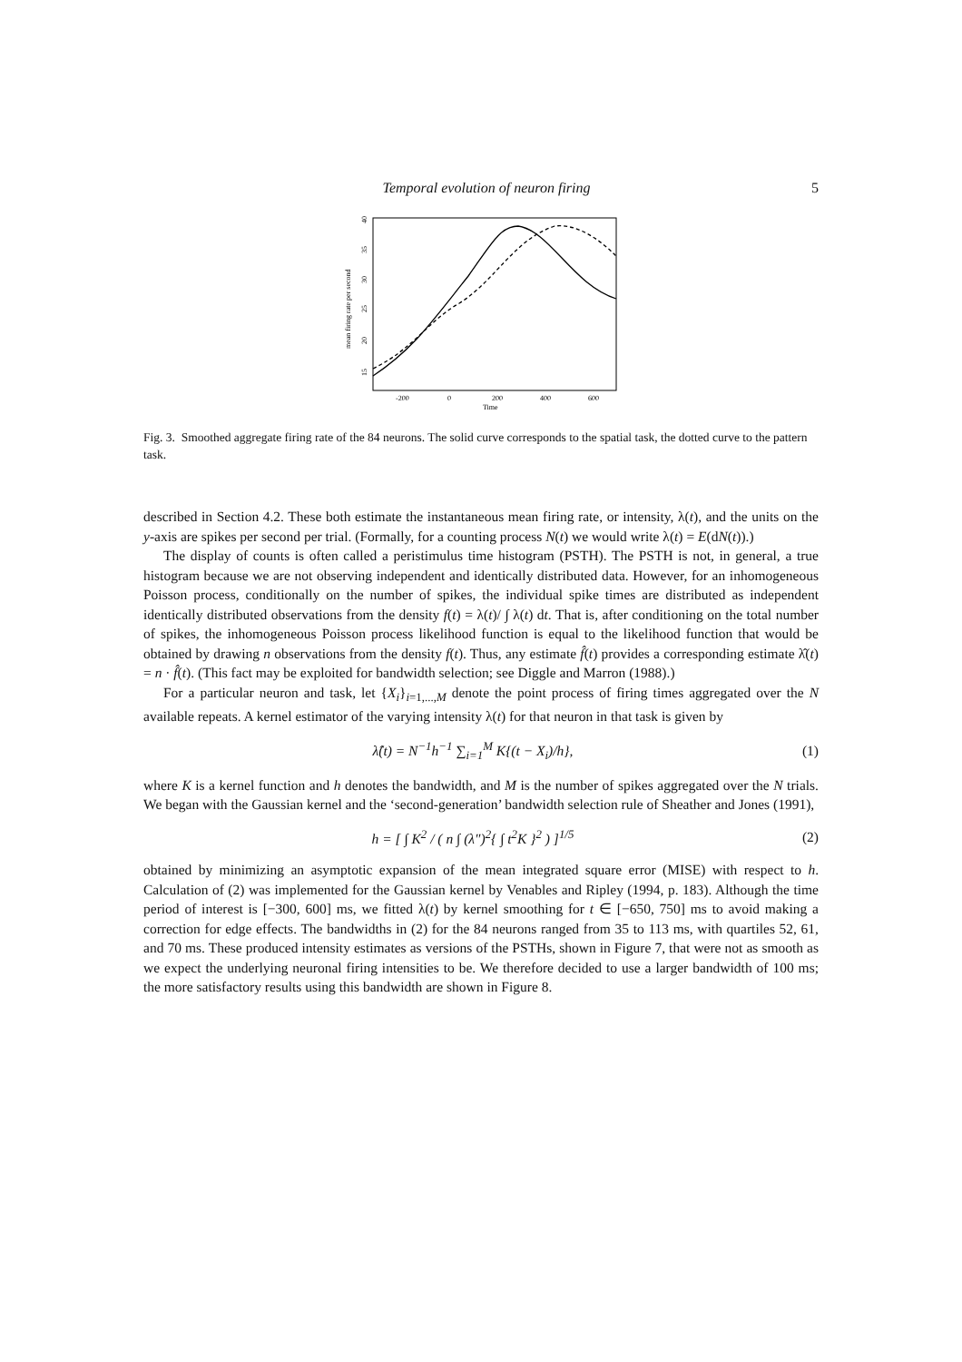Temporal evolution of neuron firing 5
mean firing rate per second
15
20
25
30
35
40
-200
0
200
400
600
Time
Fig. 3. Smoothed aggregate firing rate of the 84 neurons. The solid curve corresponds to the spatial task, the dotted curve to the pattern task.
described in Section 4.2. These both estimate the instantaneous mean firing rate, or intensity, λ(t), and the units on the y-axis are spikes per second per trial. (Formally, for a counting process N(t) we would write λ(t) = E(dN(t)).)
The display of counts is often called a peristimulus time histogram (PSTH). The PSTH is not, in general, a true histogram because we are not observing independent and identically distributed data. However, for an inhomogeneous Poisson process, conditionally on the number of spikes, the individual spike times are distributed as independent identically distributed observations from the density f(t) = λ(t)/ ∫ λ(t) dt. That is, after conditioning on the total number of spikes, the inhomogeneous Poisson process likelihood function is equal to the likelihood function that would be obtained by drawing n observations from the density f(t). Thus, any estimate f̂(t) provides a corresponding estimate λ̂(t) = n · f̂(t). (This fact may be exploited for bandwidth selection; see Diggle and Marron (1988).)
For a particular neuron and task, let {X<sub>i</sub>}<sub>i=1,...,M</sub> denote the point process of firing times aggregated over the N available repeats. A kernel estimator of the varying intensity λ(t) for that neuron in that task is given by
λ̂(t) = N<sup>−1</sup>h<sup>−1</sup> ∑<sub>i=1</sub><sup>M</sup> K{(t − X<sub>i</sub>)/h}, (1)
where K is a kernel function and h denotes the bandwidth, and M is the number of spikes aggregated over the N trials. We began with the Gaussian kernel and the ‘second-generation’ bandwidth selection rule of Sheather and Jones (1991),
h = [ ∫ K<sup>2</sup> / ( n ∫ (λ″)<sup>2</sup>{ ∫ t<sup>2</sup>K }<sup>2</sup> ) ]<sup>1/5</sup> (2)
obtained by minimizing an asymptotic expansion of the mean integrated square error (MISE) with respect to h. Calculation of (2) was implemented for the Gaussian kernel by Venables and Ripley (1994, p. 183). Although the time period of interest is [−300, 600] ms, we fitted λ(t) by kernel smoothing for t ∈ [−650, 750] ms to avoid making a correction for edge effects. The bandwidths in (2) for the 84 neurons ranged from 35 to 113 ms, with quartiles 52, 61, and 70 ms. These produced intensity estimates as versions of the PSTHs, shown in Figure 7, that were not as smooth as we expect the underlying neuronal firing intensities to be. We therefore decided to use a larger bandwidth of 100 ms; the more satisfactory results using this bandwidth are shown in Figure 8.